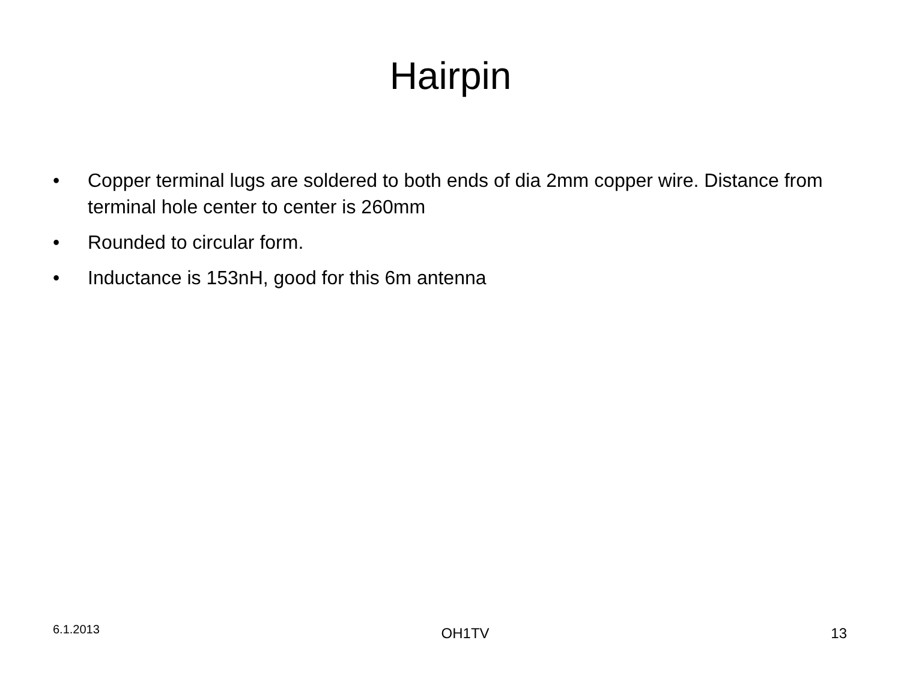Hairpin
• Copper terminal lugs are soldered to both ends of dia 2mm copper wire. Distance from terminal hole center to center is 260mm
• Rounded to circular form.
• Inductance is 153nH, good for this 6m antenna
6.1.2013 OH1TV 13